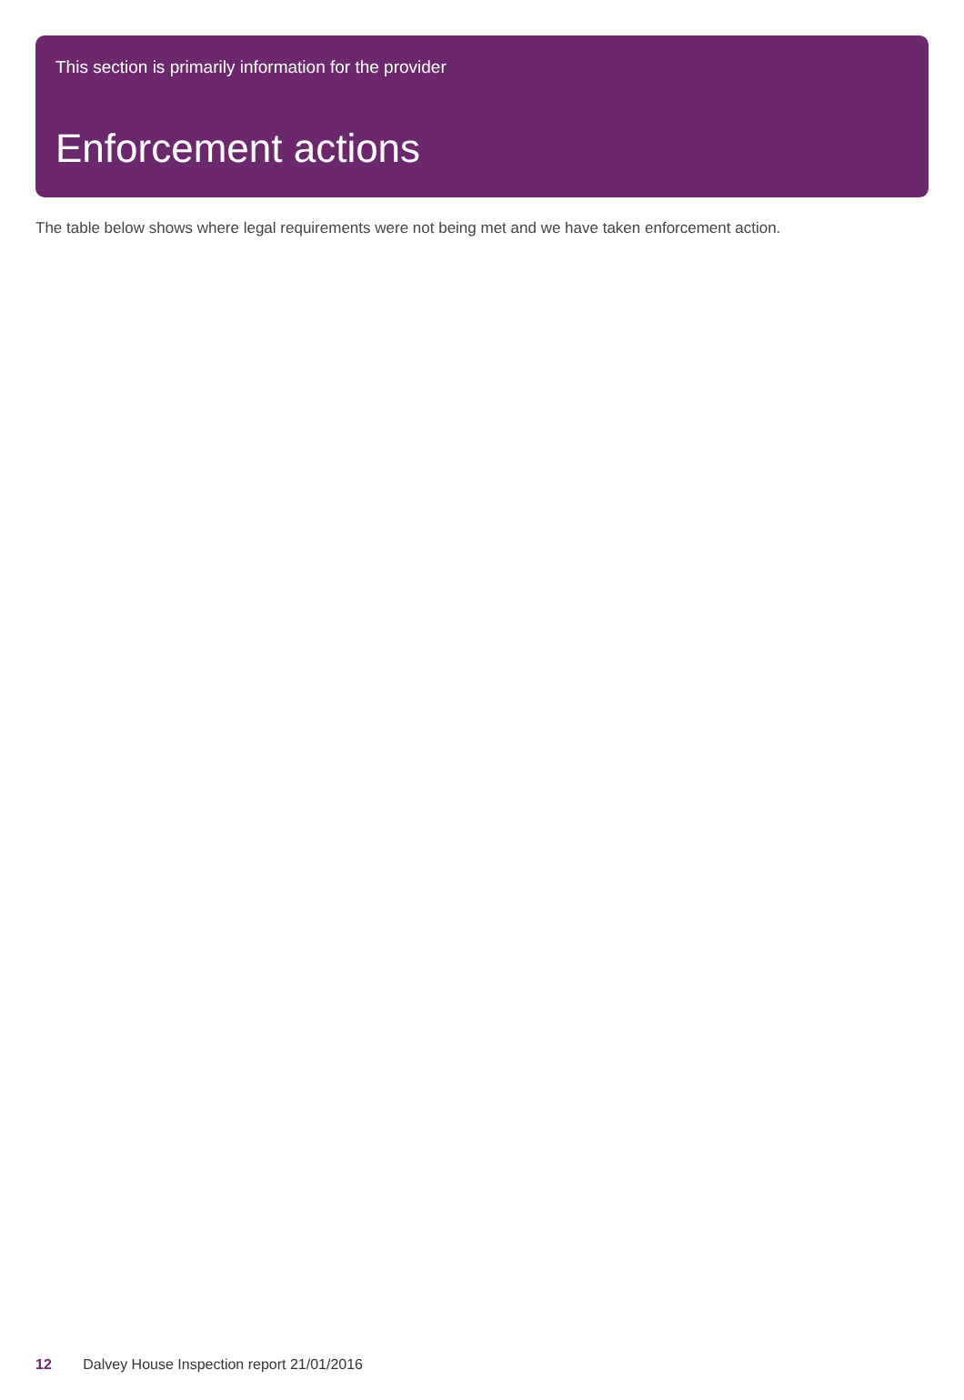This section is primarily information for the provider
Enforcement actions
The table below shows where legal requirements were not being met and we have taken enforcement action.
12 Dalvey House Inspection report 21/01/2016